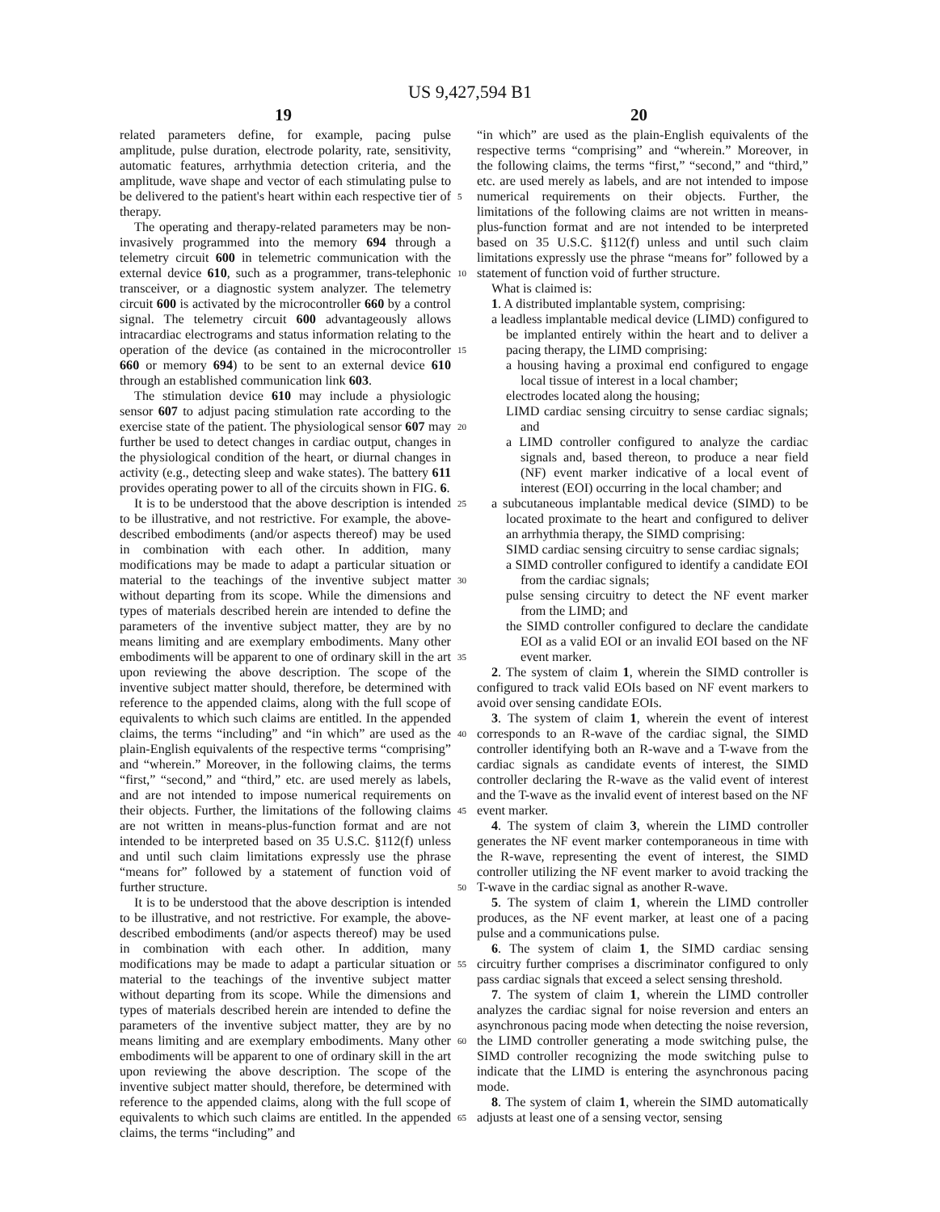US 9,427,594 B1
19 20
related parameters define, for example, pacing pulse amplitude, pulse duration, electrode polarity, rate, sensitivity, automatic features, arrhythmia detection criteria, and the amplitude, wave shape and vector of each stimulating pulse to be delivered to the patient's heart within each respective tier of therapy.
The operating and therapy-related parameters may be non-invasively programmed into the memory 694 through a telemetry circuit 600 in telemetric communication with the external device 610, such as a programmer, trans-telephonic transceiver, or a diagnostic system analyzer. The telemetry circuit 600 is activated by the microcontroller 660 by a control signal. The telemetry circuit 600 advantageously allows intracardiac electrograms and status information relating to the operation of the device (as contained in the microcontroller 660 or memory 694) to be sent to an external device 610 through an established communication link 603.
The stimulation device 610 may include a physiologic sensor 607 to adjust pacing stimulation rate according to the exercise state of the patient. The physiological sensor 607 may further be used to detect changes in cardiac output, changes in the physiological condition of the heart, or diurnal changes in activity (e.g., detecting sleep and wake states). The battery 611 provides operating power to all of the circuits shown in FIG. 6.
It is to be understood that the above description is intended to be illustrative, and not restrictive. For example, the above-described embodiments (and/or aspects thereof) may be used in combination with each other. In addition, many modifications may be made to adapt a particular situation or material to the teachings of the inventive subject matter without departing from its scope. While the dimensions and types of materials described herein are intended to define the parameters of the inventive subject matter, they are by no means limiting and are exemplary embodiments. Many other embodiments will be apparent to one of ordinary skill in the art upon reviewing the above description. The scope of the inventive subject matter should, therefore, be determined with reference to the appended claims, along with the full scope of equivalents to which such claims are entitled. In the appended claims, the terms “including” and “in which” are used as the plain-English equivalents of the respective terms “comprising” and “wherein.” Moreover, in the following claims, the terms “first,” “second,” and “third,” etc. are used merely as labels, and are not intended to impose numerical requirements on their objects. Further, the limitations of the following claims are not written in means-plus-function format and are not intended to be interpreted based on 35 U.S.C. §112(f) unless and until such claim limitations expressly use the phrase “means for” followed by a statement of function void of further structure.
It is to be understood that the above description is intended to be illustrative, and not restrictive. For example, the above-described embodiments (and/or aspects thereof) may be used in combination with each other. In addition, many modifications may be made to adapt a particular situation or material to the teachings of the inventive subject matter without departing from its scope. While the dimensions and types of materials described herein are intended to define the parameters of the inventive subject matter, they are by no means limiting and are exemplary embodiments. Many other embodiments will be apparent to one of ordinary skill in the art upon reviewing the above description. The scope of the inventive subject matter should, therefore, be determined with reference to the appended claims, along with the full scope of equivalents to which such claims are entitled. In the appended claims, the terms “including” and
5
10
15
20
25
30
35
40
45
50
55
60
65
“in which” are used as the plain-English equivalents of the respective terms “comprising” and “wherein.” Moreover, in the following claims, the terms “first,” “second,” and “third,” etc. are used merely as labels, and are not intended to impose numerical requirements on their objects. Further, the limitations of the following claims are not written in means-plus-function format and are not intended to be interpreted based on 35 U.S.C. §112(f) unless and until such claim limitations expressly use the phrase “means for” followed by a statement of function void of further structure.
What is claimed is:
1. A distributed implantable system, comprising:
a leadless implantable medical device (LIMD) configured to be implanted entirely within the heart and to deliver a pacing therapy, the LIMD comprising:
a housing having a proximal end configured to engage local tissue of interest in a local chamber;
electrodes located along the housing;
LIMD cardiac sensing circuitry to sense cardiac signals; and
a LIMD controller configured to analyze the cardiac signals and, based thereon, to produce a near field (NF) event marker indicative of a local event of interest (EOI) occurring in the local chamber; and
a subcutaneous implantable medical device (SIMD) to be located proximate to the heart and configured to deliver an arrhythmia therapy, the SIMD comprising:
SIMD cardiac sensing circuitry to sense cardiac signals;
a SIMD controller configured to identify a candidate EOI from the cardiac signals;
pulse sensing circuitry to detect the NF event marker from the LIMD; and
the SIMD controller configured to declare the candidate EOI as a valid EOI or an invalid EOI based on the NF event marker.
2. The system of claim 1, wherein the SIMD controller is configured to track valid EOIs based on NF event markers to avoid over sensing candidate EOIs.
3. The system of claim 1, wherein the event of interest corresponds to an R-wave of the cardiac signal, the SIMD controller identifying both an R-wave and a T-wave from the cardiac signals as candidate events of interest, the SIMD controller declaring the R-wave as the valid event of interest and the T-wave as the invalid event of interest based on the NF event marker.
4. The system of claim 3, wherein the LIMD controller generates the NF event marker contemporaneous in time with the R-wave, representing the event of interest, the SIMD controller utilizing the NF event marker to avoid tracking the T-wave in the cardiac signal as another R-wave.
5. The system of claim 1, wherein the LIMD controller produces, as the NF event marker, at least one of a pacing pulse and a communications pulse.
6. The system of claim 1, the SIMD cardiac sensing circuitry further comprises a discriminator configured to only pass cardiac signals that exceed a select sensing threshold.
7. The system of claim 1, wherein the LIMD controller analyzes the cardiac signal for noise reversion and enters an asynchronous pacing mode when detecting the noise reversion, the LIMD controller generating a mode switching pulse, the SIMD controller recognizing the mode switching pulse to indicate that the LIMD is entering the asynchronous pacing mode.
8. The system of claim 1, wherein the SIMD automatically adjusts at least one of a sensing vector, sensing